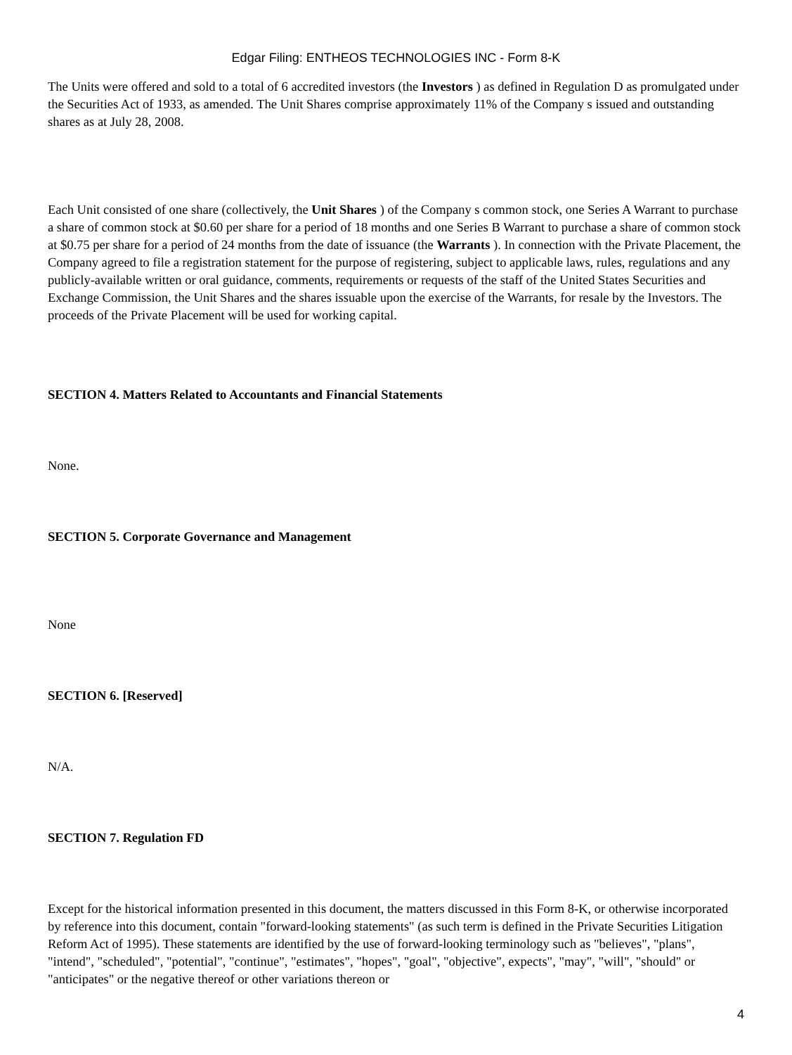Edgar Filing: ENTHEOS TECHNOLOGIES INC - Form 8-K
The Units were offered and sold to a total of 6 accredited investors (the Investors ) as defined in Regulation D as promulgated under the Securities Act of 1933, as amended. The Unit Shares comprise approximately 11% of the Company s issued and outstanding shares as at July 28, 2008.
Each Unit consisted of one share (collectively, the Unit Shares ) of the Company s common stock, one Series A Warrant to purchase a share of common stock at $0.60 per share for a period of 18 months and one Series B Warrant to purchase a share of common stock at $0.75 per share for a period of 24 months from the date of issuance (the Warrants ). In connection with the Private Placement, the Company agreed to file a registration statement for the purpose of registering, subject to applicable laws, rules, regulations and any publicly-available written or oral guidance, comments, requirements or requests of the staff of the United States Securities and Exchange Commission, the Unit Shares and the shares issuable upon the exercise of the Warrants, for resale by the Investors. The proceeds of the Private Placement will be used for working capital.
SECTION 4. Matters Related to Accountants and Financial Statements
None.
SECTION 5. Corporate Governance and Management
None
SECTION 6. [Reserved]
N/A.
SECTION 7. Regulation FD
Except for the historical information presented in this document, the matters discussed in this Form 8-K, or otherwise incorporated by reference into this document, contain "forward-looking statements" (as such term is defined in the Private Securities Litigation Reform Act of 1995). These statements are identified by the use of forward-looking terminology such as "believes", "plans", "intend", "scheduled", "potential", "continue", "estimates", "hopes", "goal", "objective", expects", "may", "will", "should" or "anticipates" or the negative thereof or other variations thereon or
4